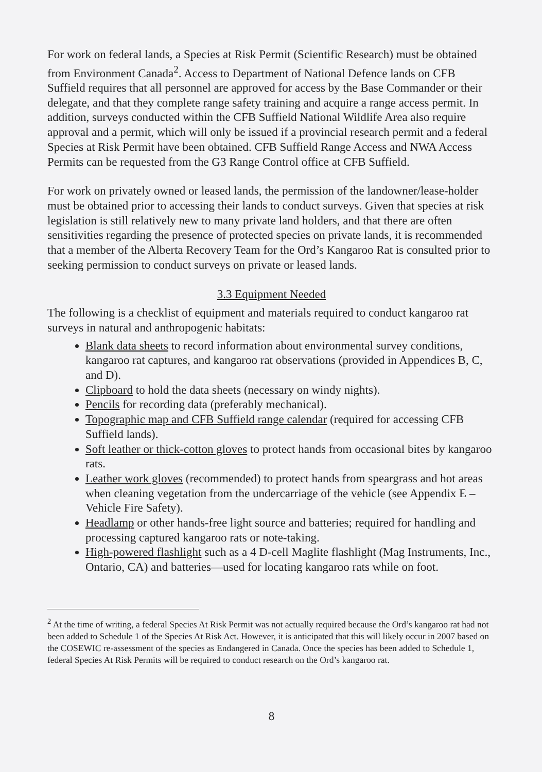For work on federal lands, a Species at Risk Permit (Scientific Research) must be obtained from Environment Canada<sup>2</sup>. Access to Department of National Defence lands on CFB Suffield requires that all personnel are approved for access by the Base Commander or their delegate, and that they complete range safety training and acquire a range access permit. In addition, surveys conducted within the CFB Suffield National Wildlife Area also require approval and a permit, which will only be issued if a provincial research permit and a federal Species at Risk Permit have been obtained. CFB Suffield Range Access and NWA Access Permits can be requested from the G3 Range Control office at CFB Suffield.
For work on privately owned or leased lands, the permission of the landowner/lease-holder must be obtained prior to accessing their lands to conduct surveys. Given that species at risk legislation is still relatively new to many private land holders, and that there are often sensitivities regarding the presence of protected species on private lands, it is recommended that a member of the Alberta Recovery Team for the Ord’s Kangaroo Rat is consulted prior to seeking permission to conduct surveys on private or leased lands.
3.3 Equipment Needed
The following is a checklist of equipment and materials required to conduct kangaroo rat surveys in natural and anthropogenic habitats:
Blank data sheets to record information about environmental survey conditions, kangaroo rat captures, and kangaroo rat observations (provided in Appendices B, C, and D).
Clipboard to hold the data sheets (necessary on windy nights).
Pencils for recording data (preferably mechanical).
Topographic map and CFB Suffield range calendar (required for accessing CFB Suffield lands).
Soft leather or thick-cotton gloves to protect hands from occasional bites by kangaroo rats.
Leather work gloves (recommended) to protect hands from speargrass and hot areas when cleaning vegetation from the undercarriage of the vehicle (see Appendix E – Vehicle Fire Safety).
Headlamp or other hands-free light source and batteries; required for handling and processing captured kangaroo rats or note-taking.
High-powered flashlight such as a 4 D-cell Maglite flashlight (Mag Instruments, Inc., Ontario, CA) and batteries—used for locating kangaroo rats while on foot.
<sup>2</sup> At the time of writing, a federal Species At Risk Permit was not actually required because the Ord’s kangaroo rat had not been added to Schedule 1 of the Species At Risk Act. However, it is anticipated that this will likely occur in 2007 based on the COSEWIC re-assessment of the species as Endangered in Canada. Once the species has been added to Schedule 1, federal Species At Risk Permits will be required to conduct research on the Ord’s kangaroo rat.
8